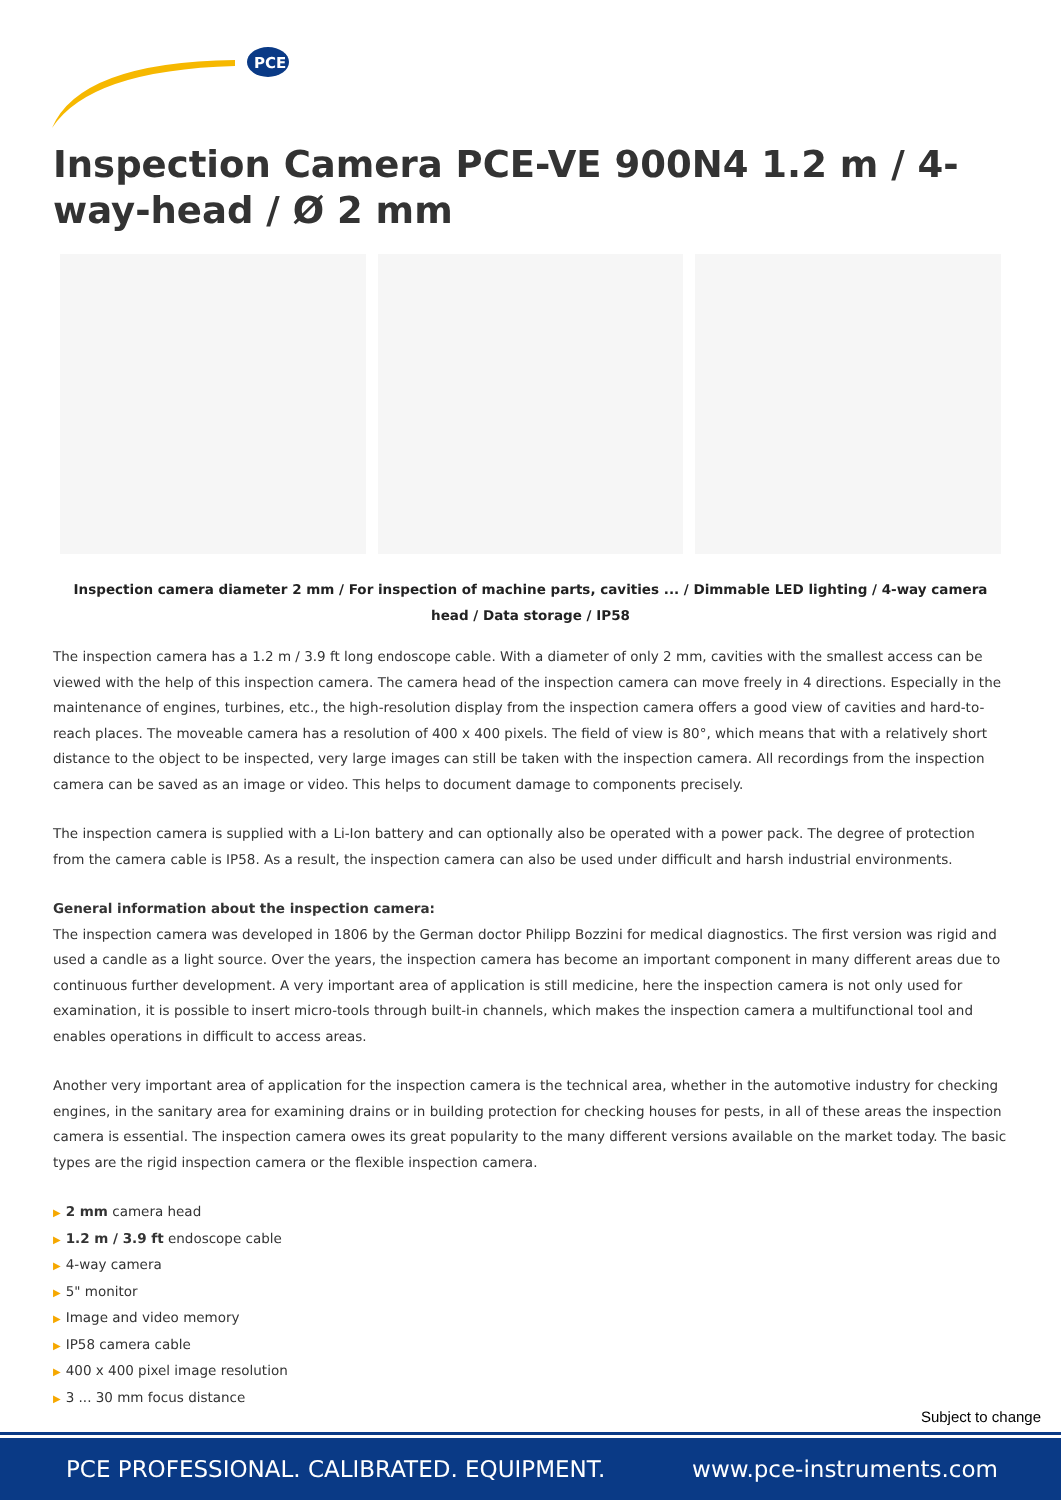PCE
Inspection Camera PCE-VE 900N4 1.2 m / 4-way-head / Ø 2 mm
Inspection camera diameter 2 mm / For inspection of machine parts, cavities ... / Dimmable LED lighting / 4-way camera head / Data storage / IP58
The inspection camera has a 1.2 m / 3.9 ft long endoscope cable. With a diameter of only 2 mm, cavities with the smallest access can be viewed with the help of this inspection camera. The camera head of the inspection camera can move freely in 4 directions. Especially in the maintenance of engines, turbines, etc., the high-resolution display from the inspection camera offers a good view of cavities and hard-to-reach places. The moveable camera has a resolution of 400 x 400 pixels. The field of view is 80°, which means that with a relatively short distance to the object to be inspected, very large images can still be taken with the inspection camera. All recordings from the inspection camera can be saved as an image or video. This helps to document damage to components precisely.
The inspection camera is supplied with a Li-Ion battery and can optionally also be operated with a power pack. The degree of protection from the camera cable is IP58. As a result, the inspection camera can also be used under difficult and harsh industrial environments.
General information about the inspection camera:
The inspection camera was developed in 1806 by the German doctor Philipp Bozzini for medical diagnostics. The first version was rigid and used a candle as a light source. Over the years, the inspection camera has become an important component in many different areas due to continuous further development. A very important area of application is still medicine, here the inspection camera is not only used for examination, it is possible to insert micro-tools through built-in channels, which makes the inspection camera a multifunctional tool and enables operations in difficult to access areas.
Another very important area of application for the inspection camera is the technical area, whether in the automotive industry for checking engines, in the sanitary area for examining drains or in building protection for checking houses for pests, in all of these areas the inspection camera is essential. The inspection camera owes its great popularity to the many different versions available on the market today. The basic types are the rigid inspection camera or the flexible inspection camera.
▶ 2 mm camera head
▶ 1.2 m / 3.9 ft endoscope cable
▶ 4-way camera
▶ 5" monitor
▶ Image and video memory
▶ IP58 camera cable
▶ 400 x 400 pixel image resolution
▶ 3 ... 30 mm focus distance
Subject to change
PCE PROFESSIONAL. CALIBRATED. EQUIPMENT. www.pce-instruments.com